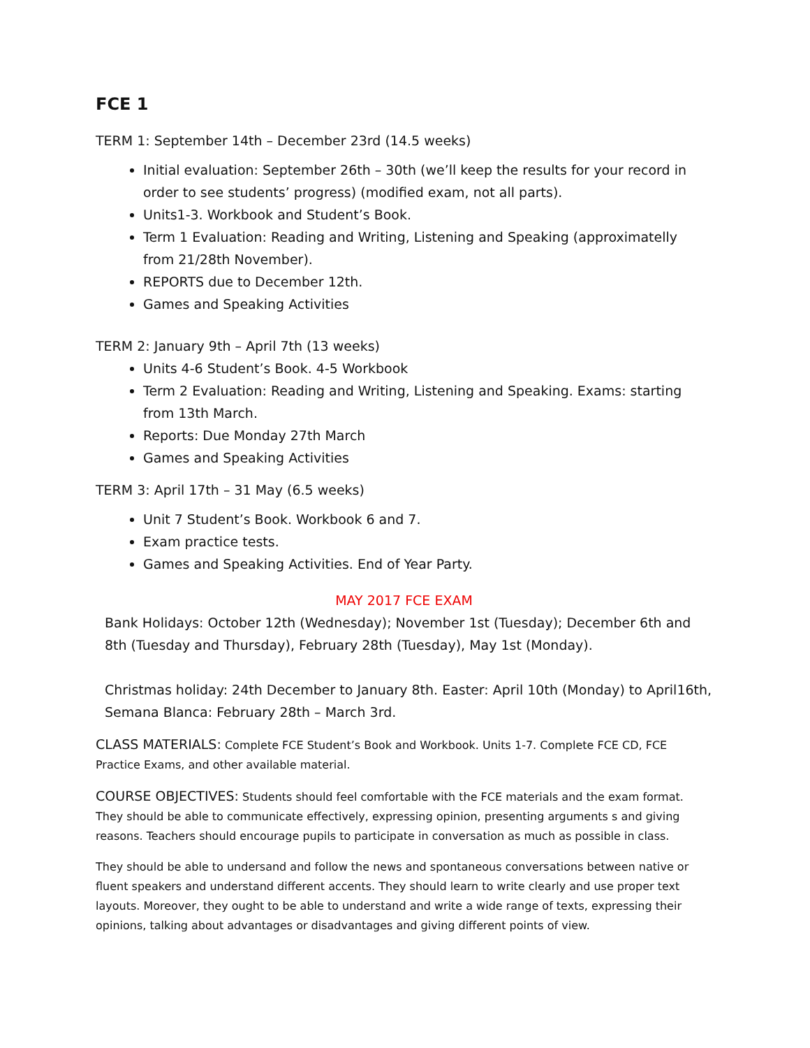FCE 1
TERM 1: September 14th – December 23rd (14.5 weeks)
Initial evaluation: September 26th – 30th (we’ll keep the results for your record in order to see students’ progress) (modified exam, not all parts).
Units1-3. Workbook and Student’s Book.
Term 1 Evaluation: Reading and Writing, Listening and Speaking (approximatelly from 21/28th November).
REPORTS due to December 12th.
Games and Speaking Activities
TERM 2: January 9th – April 7th (13 weeks)
Units 4-6 Student’s Book. 4-5 Workbook
Term 2 Evaluation: Reading and Writing, Listening and Speaking. Exams: starting from 13th March.
Reports: Due Monday 27th March
Games and Speaking Activities
TERM 3: April 17th – 31 May (6.5 weeks)
Unit 7 Student’s Book. Workbook 6 and 7.
Exam practice tests.
Games and Speaking Activities. End of Year Party.
MAY 2017 FCE EXAM
Bank Holidays: October 12th (Wednesday); November 1st (Tuesday); December 6th and 8th (Tuesday and Thursday), February 28th (Tuesday), May 1st (Monday).
Christmas holiday: 24th December to January 8th. Easter: April 10th (Monday) to April16th, Semana Blanca: February 28th – March 3rd.
CLASS MATERIALS: Complete FCE Student’s Book and Workbook. Units 1-7. Complete FCE CD, FCE Practice Exams, and other available material.
COURSE OBJECTIVES: Students should feel comfortable with the FCE materials and the exam format. They should be able to communicate effectively, expressing opinion, presenting arguments s and giving reasons. Teachers should encourage pupils to participate in conversation as much as possible in class.
They should be able to undersand and follow the news and spontaneous conversations between native or fluent speakers and understand different accents. They should learn to write clearly and use proper text layouts. Moreover, they ought to be able to understand and write a wide range of texts, expressing their opinions, talking about advantages or disadvantages and giving different points of view.